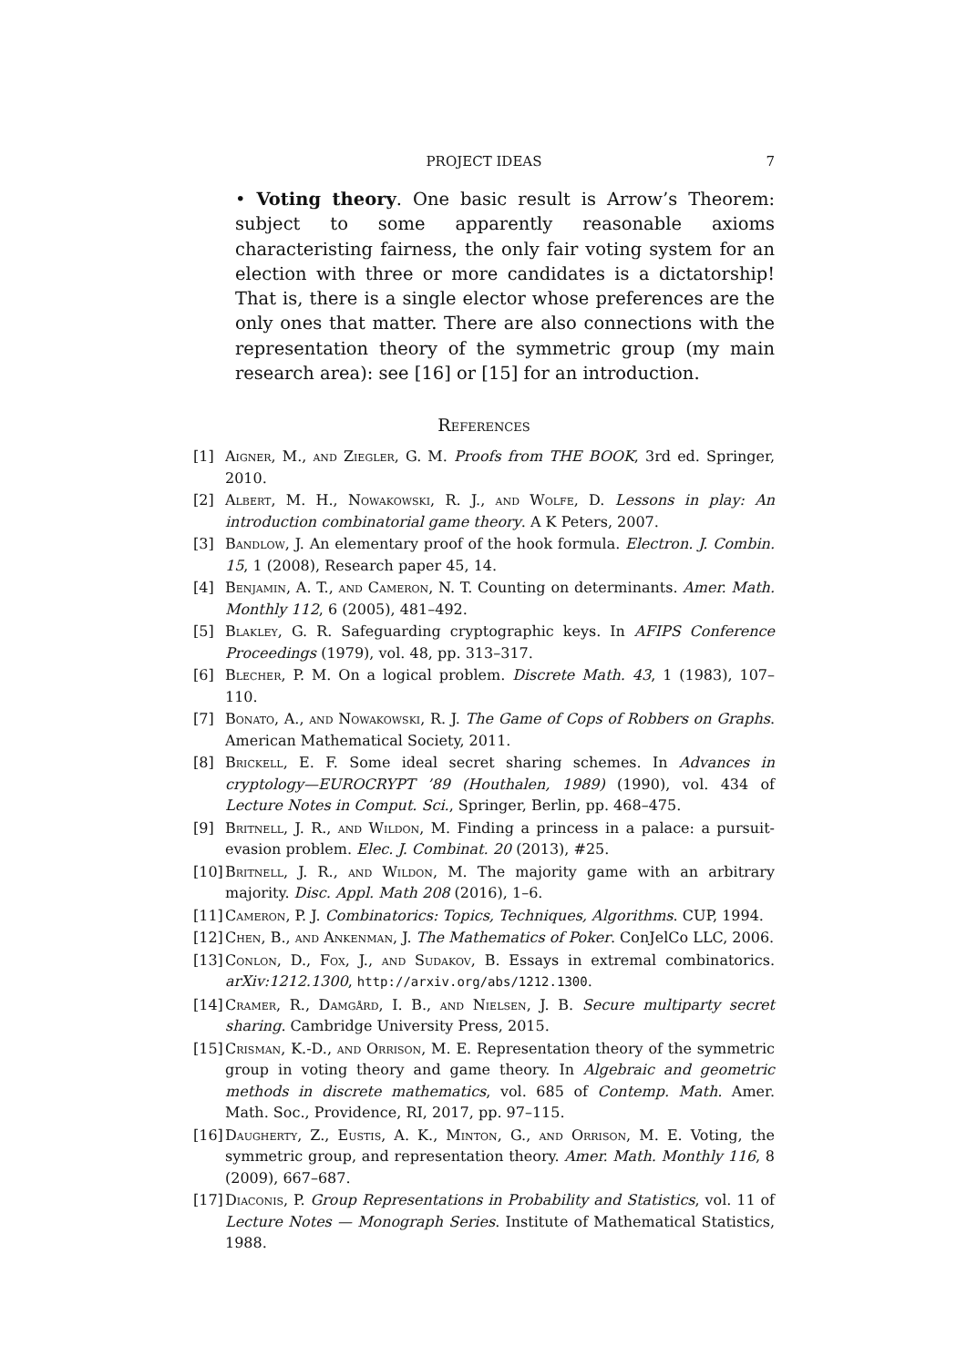PROJECT IDEAS
7
• Voting theory. One basic result is Arrow’s Theorem: subject to some apparently reasonable axioms characteristing fairness, the only fair voting system for an election with three or more candidates is a dictatorship! That is, there is a single elector whose preferences are the only ones that matter. There are also connections with the representation theory of the symmetric group (my main research area): see [16] or [15] for an introduction.
References
[1] Aigner, M., and Ziegler, G. M. Proofs from THE BOOK, 3rd ed. Springer, 2010.
[2] Albert, M. H., Nowakowski, R. J., and Wolfe, D. Lessons in play: An introduction combinatorial game theory. A K Peters, 2007.
[3] Bandlow, J. An elementary proof of the hook formula. Electron. J. Combin. 15, 1 (2008), Research paper 45, 14.
[4] Benjamin, A. T., and Cameron, N. T. Counting on determinants. Amer. Math. Monthly 112, 6 (2005), 481–492.
[5] Blakley, G. R. Safeguarding cryptographic keys. In AFIPS Conference Proceedings (1979), vol. 48, pp. 313–317.
[6] Blecher, P. M. On a logical problem. Discrete Math. 43, 1 (1983), 107–110.
[7] Bonato, A., and Nowakowski, R. J. The Game of Cops of Robbers on Graphs. American Mathematical Society, 2011.
[8] Brickell, E. F. Some ideal secret sharing schemes. In Advances in cryptology—EUROCRYPT ’89 (Houthalen, 1989) (1990), vol. 434 of Lecture Notes in Comput. Sci., Springer, Berlin, pp. 468–475.
[9] Britnell, J. R., and Wildon, M. Finding a princess in a palace: a pursuit-evasion problem. Elec. J. Combinat. 20 (2013), #25.
[10] Britnell, J. R., and Wildon, M. The majority game with an arbitrary majority. Disc. Appl. Math 208 (2016), 1–6.
[11] Cameron, P. J. Combinatorics: Topics, Techniques, Algorithms. CUP, 1994.
[12] Chen, B., and Ankenman, J. The Mathematics of Poker. ConJelCo LLC, 2006.
[13] Conlon, D., Fox, J., and Sudakov, B. Essays in extremal combinatorics. arXiv:1212.1300, http://arxiv.org/abs/1212.1300.
[14] Cramer, R., Damgård, I. B., and Nielsen, J. B. Secure multiparty secret sharing. Cambridge University Press, 2015.
[15] Crisman, K.-D., and Orrison, M. E. Representation theory of the symmetric group in voting theory and game theory. In Algebraic and geometric methods in discrete mathematics, vol. 685 of Contemp. Math. Amer. Math. Soc., Providence, RI, 2017, pp. 97–115.
[16] Daugherty, Z., Eustis, A. K., Minton, G., and Orrison, M. E. Voting, the symmetric group, and representation theory. Amer. Math. Monthly 116, 8 (2009), 667–687.
[17] Diaconis, P. Group Representations in Probability and Statistics, vol. 11 of Lecture Notes — Monograph Series. Institute of Mathematical Statistics, 1988.